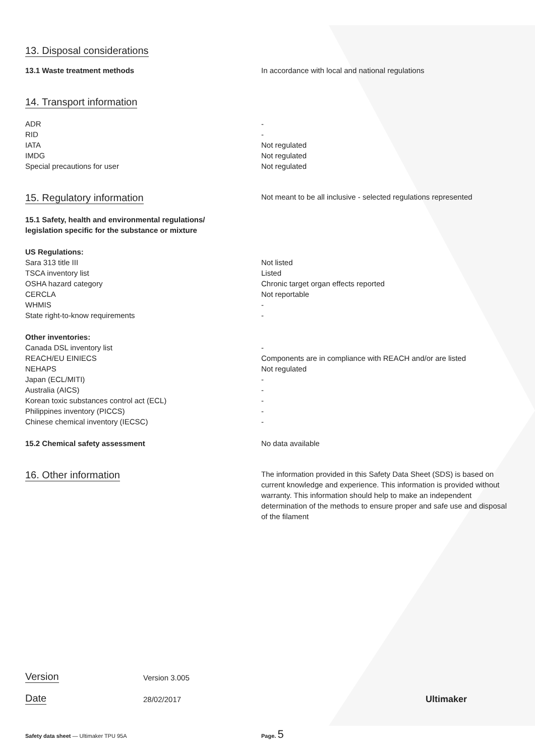13. Disposal considerations
13.1 Waste treatment methods In accordance with local and national regulations
14. Transport information
ADR -
RID -
IATA Not regulated
IMDG Not regulated
Special precautions for user Not regulated
15. Regulatory information
Not meant to be all inclusive - selected regulations represented
15.1 Safety, health and environmental regulations/
legislation specific for the substance or mixture
US Regulations:
Sara 313 title III Not listed
TSCA inventory list Listed
OSHA hazard category Chronic target organ effects reported
CERCLA Not reportable
WHMIS -
State right-to-know requirements -
Other inventories:
Canada DSL inventory list -
REACH/EU EINIECS Components are in compliance with REACH and/or are listed
NEHAPS Not regulated
Japan (ECL/MITI) -
Australia (AICS) -
Korean toxic substances control act (ECL) -
Philippines inventory (PICCS) -
Chinese chemical inventory (IECSC) -
15.2 Chemical safety assessment No data available
16. Other information
The information provided in this Safety Data Sheet (SDS) is based on current knowledge and experience. This information is provided without warranty. This information should help to make an independent determination of the methods to ensure proper and safe use and disposal of the filament
Version
Version 3.005
Date
28/02/2017
Ultimaker
Safety data sheet — Ultimaker TPU 95A
Page. 5